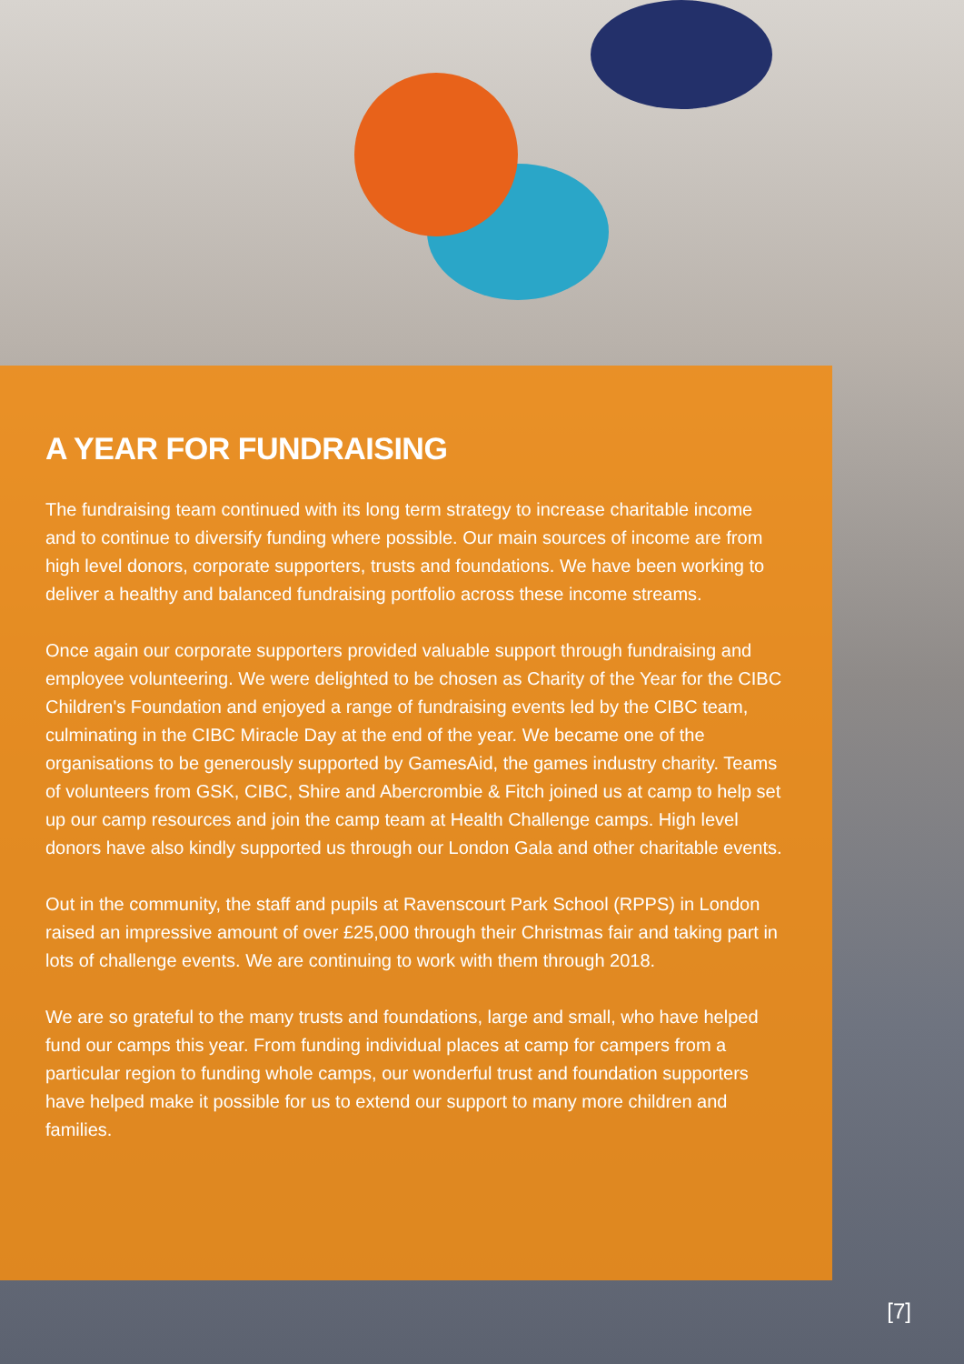A YEAR FOR FUNDRAISING
The fundraising team continued with its long term strategy to increase charitable income and to continue to diversify funding where possible. Our main sources of income are from high level donors, corporate supporters, trusts and foundations. We have been working to deliver a healthy and balanced fundraising portfolio across these income streams.
Once again our corporate supporters provided valuable support through fundraising and employee volunteering. We were delighted to be chosen as Charity of the Year for the CIBC Children's Foundation and enjoyed a range of fundraising events led by the CIBC team, culminating in the CIBC Miracle Day at the end of the year. We became one of the organisations to be generously supported by GamesAid, the games industry charity. Teams of volunteers from GSK, CIBC, Shire and Abercrombie & Fitch joined us at camp to help set up our camp resources and join the camp team at Health Challenge camps. High level donors have also kindly supported us through our London Gala and other charitable events.
Out in the community, the staff and pupils at Ravenscourt Park School (RPPS) in London raised an impressive amount of over £25,000 through their Christmas fair and taking part in lots of challenge events. We are continuing to work with them through 2018.
We are so grateful to the many trusts and foundations, large and small, who have helped fund our camps this year. From funding individual places at camp for campers from a particular region to funding whole camps, our wonderful trust and foundation supporters have helped make it possible for us to extend our support to many more children and families.
[7]